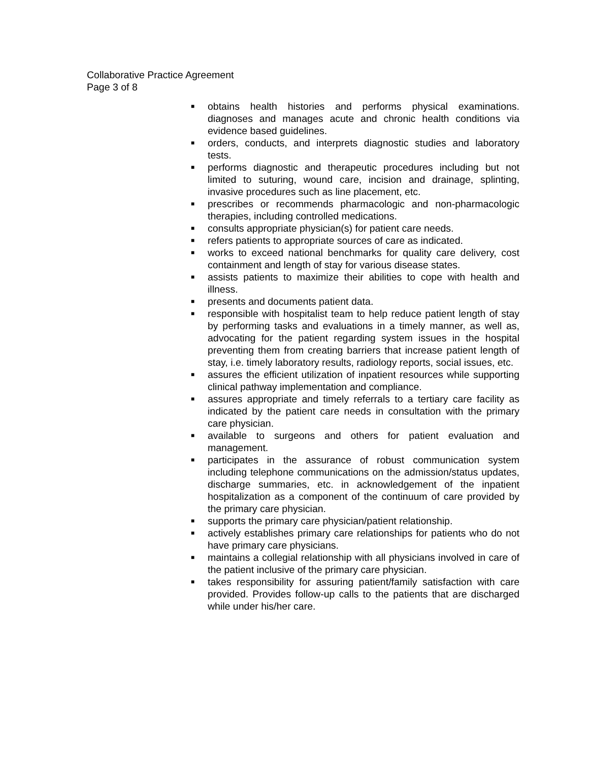Collaborative Practice Agreement
Page 3 of 8
■ obtains health histories and performs physical examinations. diagnoses and manages acute and chronic health conditions via evidence based guidelines.
■ orders, conducts, and interprets diagnostic studies and laboratory tests.
■ performs diagnostic and therapeutic procedures including but not limited to suturing, wound care, incision and drainage, splinting, invasive procedures such as line placement, etc.
■ prescribes or recommends pharmacologic and non-pharmacologic therapies, including controlled medications.
■ consults appropriate physician(s) for patient care needs.
■ refers patients to appropriate sources of care as indicated.
■ works to exceed national benchmarks for quality care delivery, cost containment and length of stay for various disease states.
■ assists patients to maximize their abilities to cope with health and illness.
■ presents and documents patient data.
■ responsible with hospitalist team to help reduce patient length of stay by performing tasks and evaluations in a timely manner, as well as, advocating for the patient regarding system issues in the hospital preventing them from creating barriers that increase patient length of stay, i.e. timely laboratory results, radiology reports, social issues, etc.
■ assures the efficient utilization of inpatient resources while supporting clinical pathway implementation and compliance.
■ assures appropriate and timely referrals to a tertiary care facility as indicated by the patient care needs in consultation with the primary care physician.
■ available to surgeons and others for patient evaluation and management.
■ participates in the assurance of robust communication system including telephone communications on the admission/status updates, discharge summaries, etc. in acknowledgement of the inpatient hospitalization as a component of the continuum of care provided by the primary care physician.
■ supports the primary care physician/patient relationship.
■ actively establishes primary care relationships for patients who do not have primary care physicians.
■ maintains a collegial relationship with all physicians involved in care of the patient inclusive of the primary care physician.
■ takes responsibility for assuring patient/family satisfaction with care provided. Provides follow-up calls to the patients that are discharged while under his/her care.